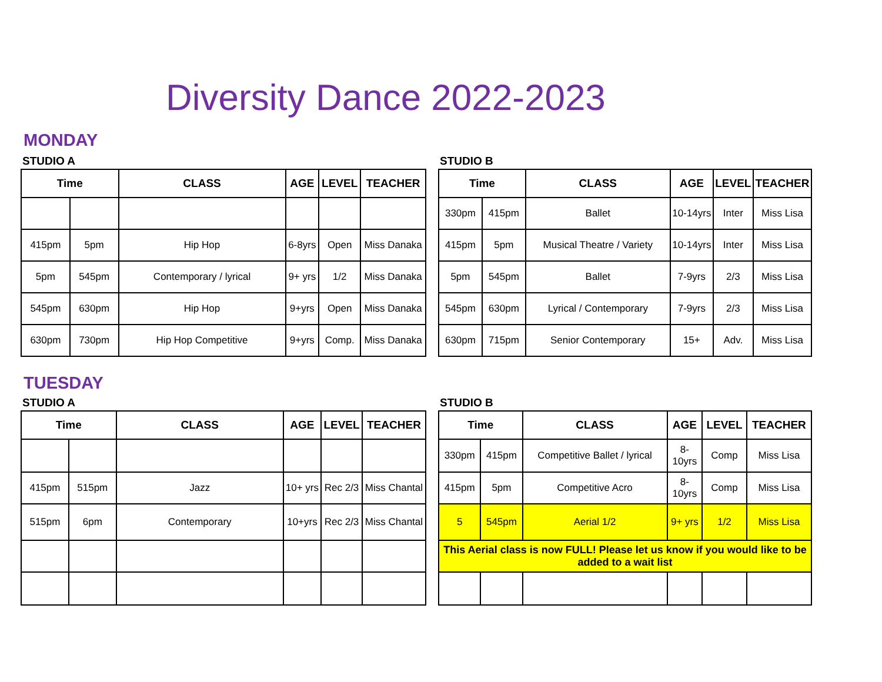Diversity Dance 2022-2023
MONDAY
STUDIO A
| Time | | CLASS | AGE | LEVEL | TEACHER |
| --- | --- | --- | --- | --- | --- |
| 415pm | 5pm | Hip Hop | 6-8yrs | Open | Miss Danaka |
| 5pm | 545pm | Contemporary / lyrical | 9+ yrs | 1/2 | Miss Danaka |
| 545pm | 630pm | Hip Hop | 9+yrs | Open | Miss Danaka |
| 630pm | 730pm | Hip Hop Competitive | 9+yrs | Comp. | Miss Danaka |
STUDIO B
| Time | | CLASS | AGE | LEVEL | TEACHER |
| --- | --- | --- | --- | --- | --- |
| 330pm | 415pm | Ballet | 10-14yrs | Inter | Miss Lisa |
| 415pm | 5pm | Musical Theatre / Variety | 10-14yrs | Inter | Miss Lisa |
| 5pm | 545pm | Ballet | 7-9yrs | 2/3 | Miss Lisa |
| 545pm | 630pm | Lyrical / Contemporary | 7-9yrs | 2/3 | Miss Lisa |
| 630pm | 715pm | Senior Contemporary | 15+ | Adv. | Miss Lisa |
TUESDAY
STUDIO A
| Time | | CLASS | AGE | LEVEL | TEACHER |
| --- | --- | --- | --- | --- | --- |
| 415pm | 515pm | Jazz | 10+ yrs | Rec 2/3 | Miss Chantal |
| 515pm | 6pm | Contemporary | 10+yrs | Rec 2/3 | Miss Chantal |
STUDIO B
| Time | | CLASS | AGE | LEVEL | TEACHER |
| --- | --- | --- | --- | --- | --- |
| 330pm | 415pm | Competitive Ballet / lyrical | 8-10yrs | Comp | Miss Lisa |
| 415pm | 5pm | Competitive Acro | 8-10yrs | Comp | Miss Lisa |
| 5 | 545pm | Aerial 1/2 | 9+ yrs | 1/2 | Miss Lisa |
| This Aerial class is now FULL! Please let us know if you would like to be added to a wait list | | | | | |